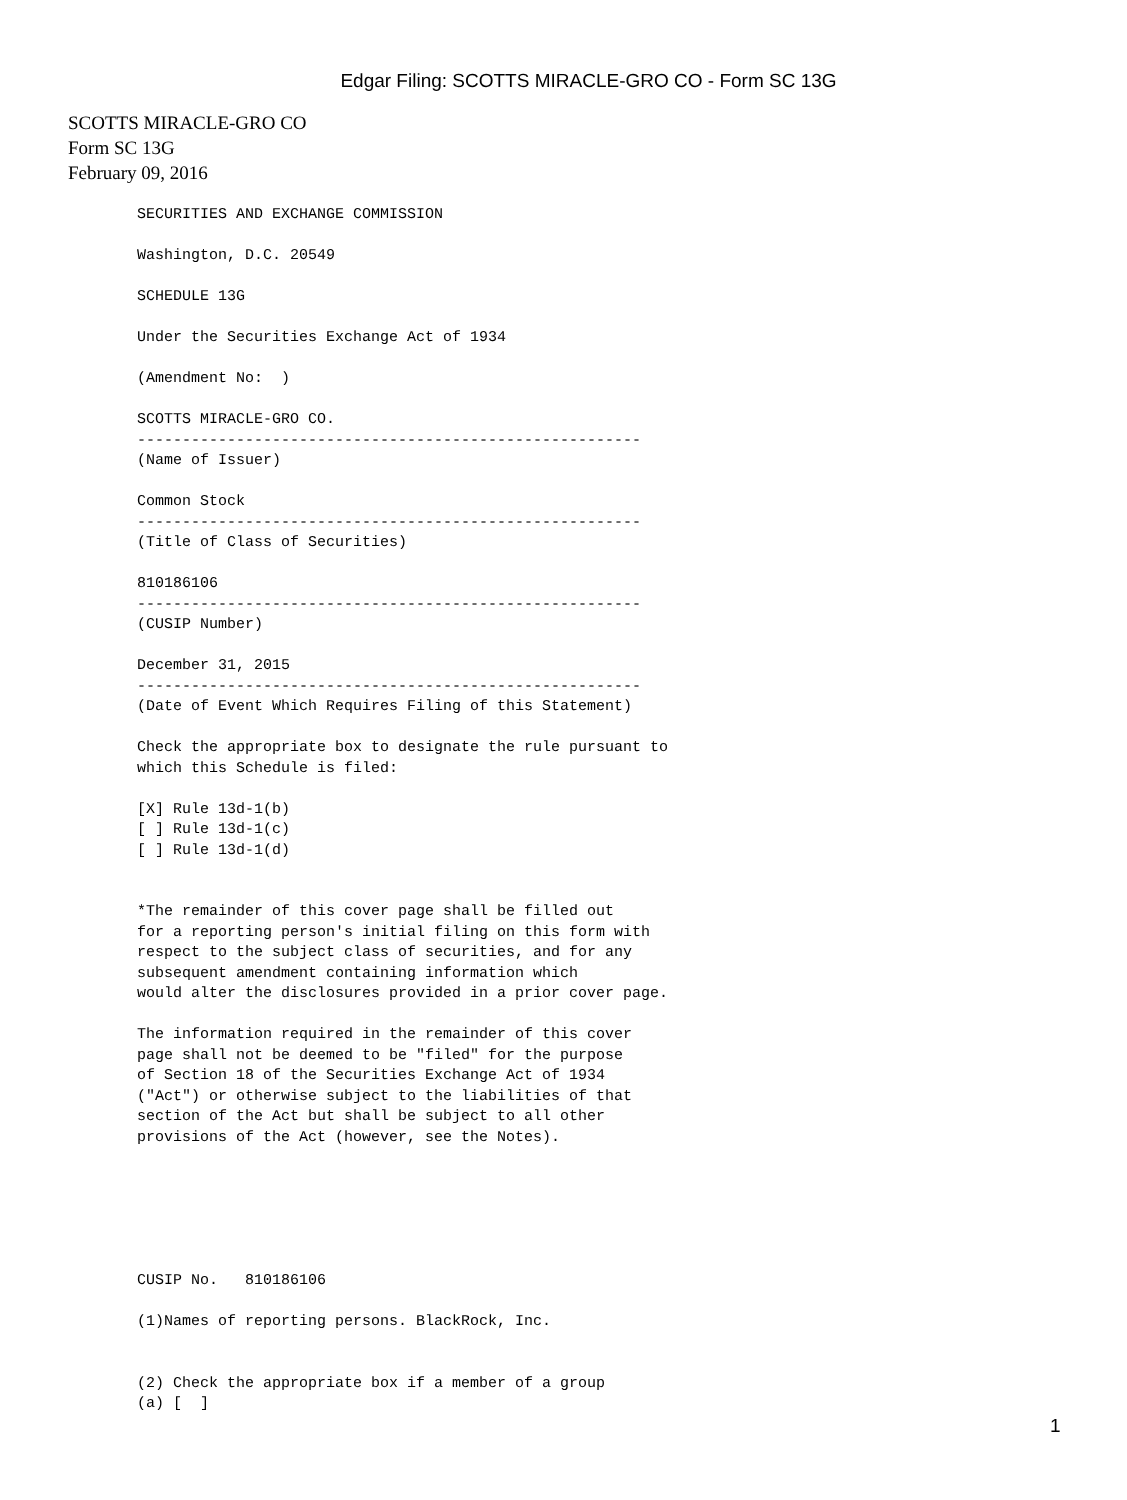Edgar Filing: SCOTTS MIRACLE-GRO CO - Form SC 13G
SCOTTS MIRACLE-GRO CO
Form SC 13G
February 09, 2016
SECURITIES AND EXCHANGE COMMISSION

Washington, D.C. 20549

SCHEDULE 13G

Under the Securities Exchange Act of 1934

(Amendment No:  )

SCOTTS MIRACLE-GRO CO.
--------------------------------------------------------
(Name of Issuer)

Common Stock
--------------------------------------------------------
(Title of Class of Securities)

810186106
--------------------------------------------------------
(CUSIP Number)

December 31, 2015
--------------------------------------------------------
(Date of Event Which Requires Filing of this Statement)

Check the appropriate box to designate the rule pursuant to
which this Schedule is filed:

[X] Rule 13d-1(b)
[ ] Rule 13d-1(c)
[ ] Rule 13d-1(d)


*The remainder of this cover page shall be filled out
for a reporting person's initial filing on this form with
respect to the subject class of securities, and for any
subsequent amendment containing information which
would alter the disclosures provided in a prior cover page.

The information required in the remainder of this cover
page shall not be deemed to be "filed" for the purpose
of Section 18 of the Securities Exchange Act of 1934
("Act") or otherwise subject to the liabilities of that
section of the Act but shall be subject to all other
provisions of the Act (however, see the Notes).






CUSIP No.   810186106

(1)Names of reporting persons. BlackRock, Inc.


(2) Check the appropriate box if a member of a group
(a) [  ]
1